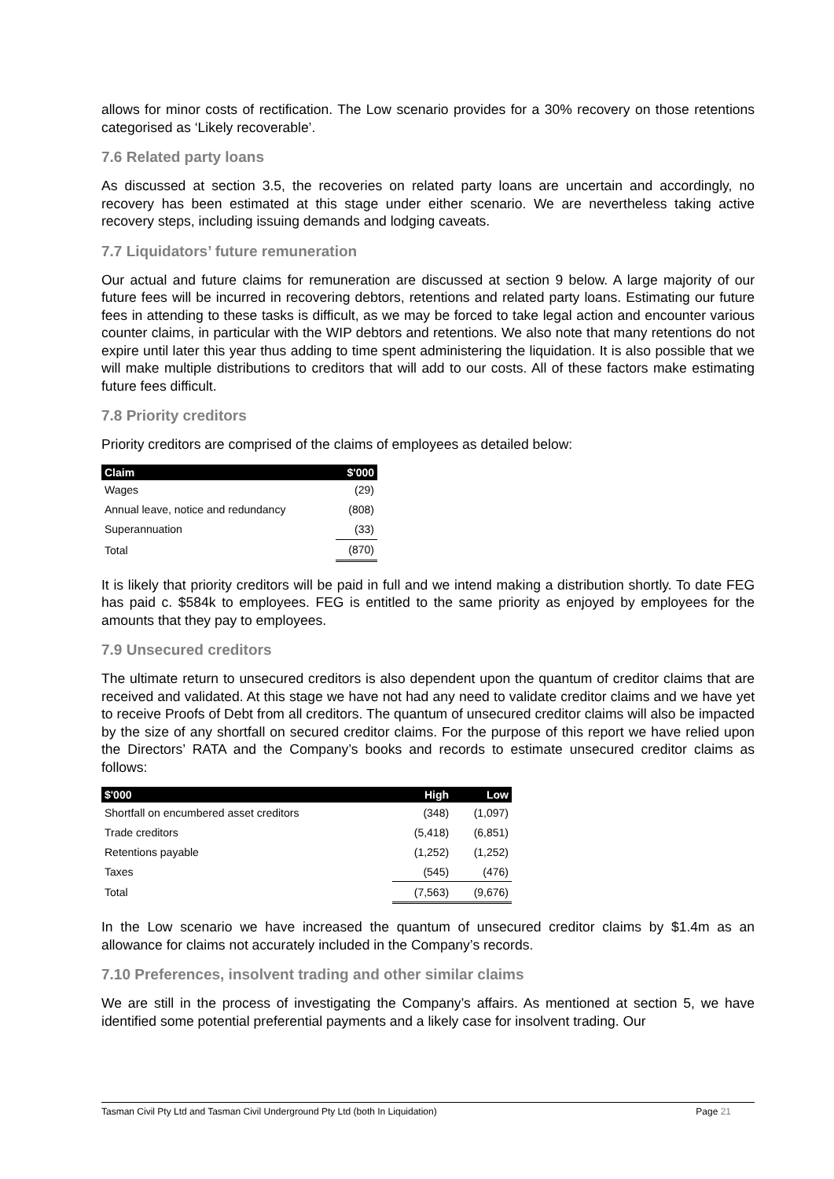allows for minor costs of rectification. The Low scenario provides for a 30% recovery on those retentions categorised as ‘Likely recoverable’.
7.6 Related party loans
As discussed at section 3.5, the recoveries on related party loans are uncertain and accordingly, no recovery has been estimated at this stage under either scenario. We are nevertheless taking active recovery steps, including issuing demands and lodging caveats.
7.7 Liquidators’ future remuneration
Our actual and future claims for remuneration are discussed at section 9 below. A large majority of our future fees will be incurred in recovering debtors, retentions and related party loans. Estimating our future fees in attending to these tasks is difficult, as we may be forced to take legal action and encounter various counter claims, in particular with the WIP debtors and retentions. We also note that many retentions do not expire until later this year thus adding to time spent administering the liquidation. It is also possible that we will make multiple distributions to creditors that will add to our costs. All of these factors make estimating future fees difficult.
7.8 Priority creditors
Priority creditors are comprised of the claims of employees as detailed below:
| Claim | $'000 |
| --- | --- |
| Wages | (29) |
| Annual leave, notice and redundancy | (808) |
| Superannuation | (33) |
| Total | (870) |
It is likely that priority creditors will be paid in full and we intend making a distribution shortly. To date FEG has paid c. $584k to employees. FEG is entitled to the same priority as enjoyed by employees for the amounts that they pay to employees.
7.9 Unsecured creditors
The ultimate return to unsecured creditors is also dependent upon the quantum of creditor claims that are received and validated. At this stage we have not had any need to validate creditor claims and we have yet to receive Proofs of Debt from all creditors. The quantum of unsecured creditor claims will also be impacted by the size of any shortfall on secured creditor claims. For the purpose of this report we have relied upon the Directors’ RATA and the Company’s books and records to estimate unsecured creditor claims as follows:
| $'000 | High | Low |
| --- | --- | --- |
| Shortfall on encumbered asset creditors | (348) | (1,097) |
| Trade creditors | (5,418) | (6,851) |
| Retentions payable | (1,252) | (1,252) |
| Taxes | (545) | (476) |
| Total | (7,563) | (9,676) |
In the Low scenario we have increased the quantum of unsecured creditor claims by $1.4m as an allowance for claims not accurately included in the Company’s records.
7.10 Preferences, insolvent trading and other similar claims
We are still in the process of investigating the Company’s affairs. As mentioned at section 5, we have identified some potential preferential payments and a likely case for insolvent trading. Our
Tasman Civil Pty Ltd and Tasman Civil Underground Pty Ltd (both In Liquidation) Page 21